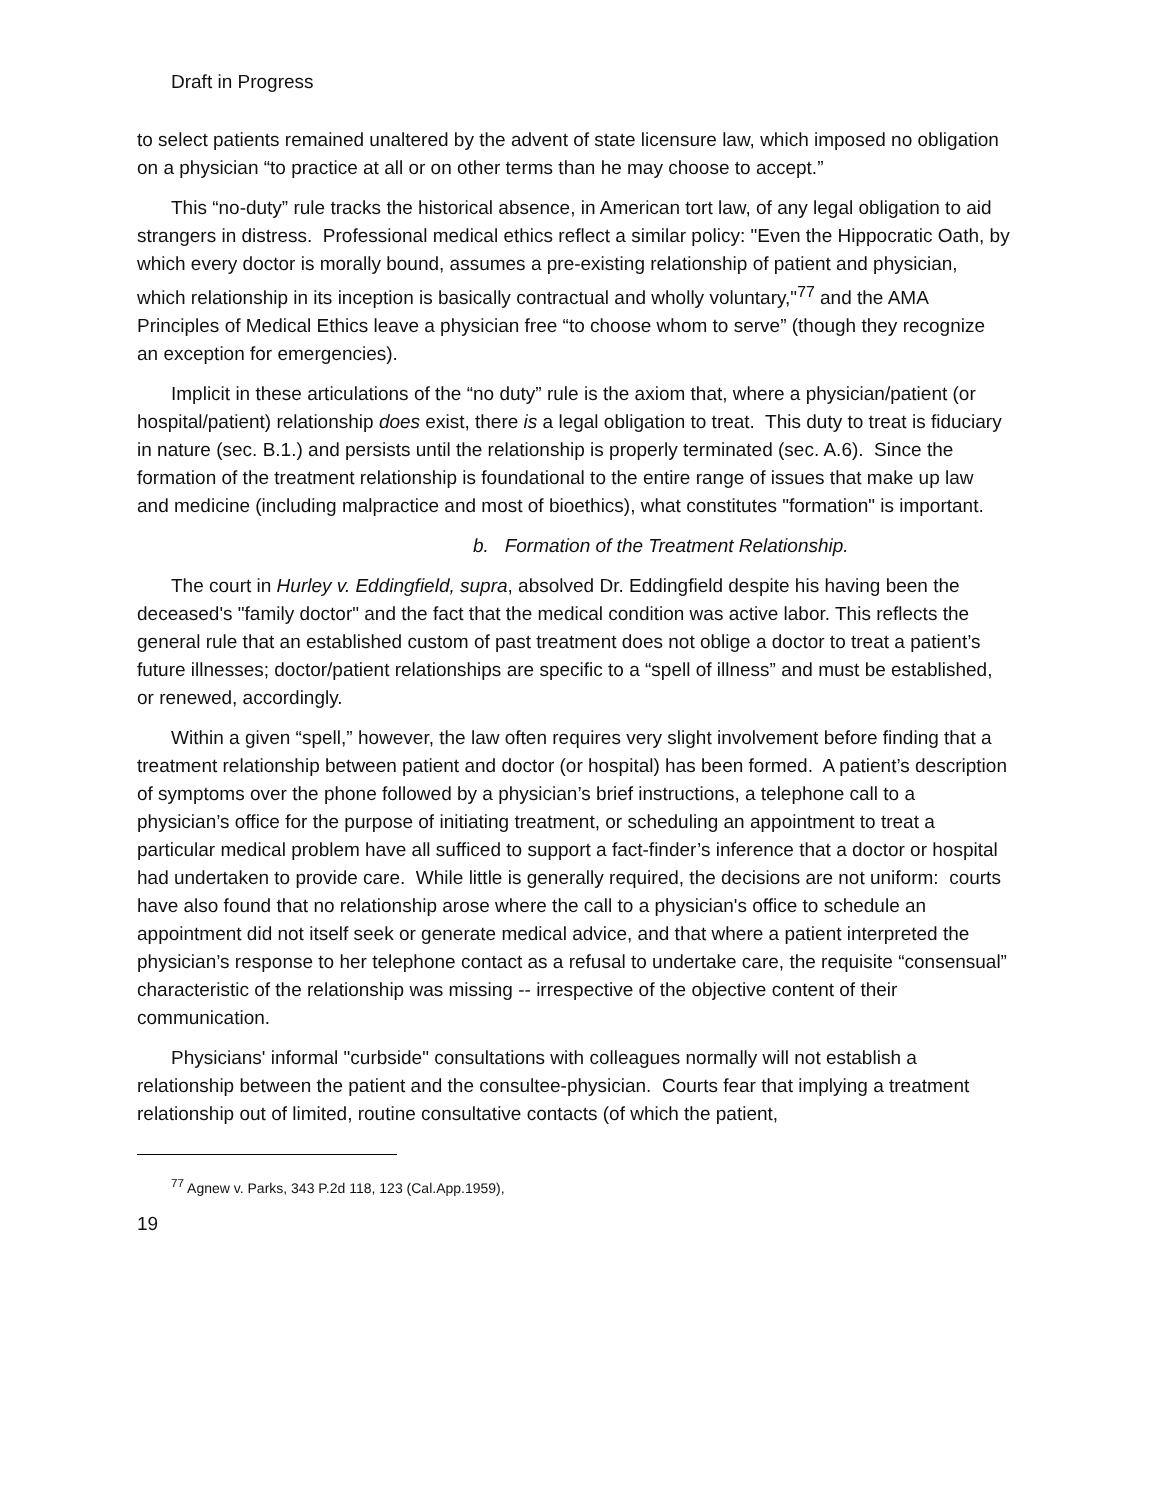Draft in Progress
to select patients remained unaltered by the advent of state licensure law, which imposed no obligation on a physician “to practice at all or on other terms than he may choose to accept.”
This “no-duty” rule tracks the historical absence, in American tort law, of any legal obligation to aid strangers in distress. Professional medical ethics reflect a similar policy: "Even the Hippocratic Oath, by which every doctor is morally bound, assumes a pre-existing relationship of patient and physician, which relationship in its inception is basically contractual and wholly voluntary,"<sup>77</sup> and the AMA Principles of Medical Ethics leave a physician free “to choose whom to serve” (though they recognize an exception for emergencies).
Implicit in these articulations of the “no duty” rule is the axiom that, where a physician/patient (or hospital/patient) relationship does exist, there is a legal obligation to treat. This duty to treat is fiduciary in nature (sec. B.1.) and persists until the relationship is properly terminated (sec. A.6). Since the formation of the treatment relationship is foundational to the entire range of issues that make up law and medicine (including malpractice and most of bioethics), what constitutes "formation" is important.
b. Formation of the Treatment Relationship.
The court in Hurley v. Eddingfield, supra, absolved Dr. Eddingfield despite his having been the deceased's "family doctor" and the fact that the medical condition was active labor. This reflects the general rule that an established custom of past treatment does not oblige a doctor to treat a patient’s future illnesses; doctor/patient relationships are specific to a “spell of illness” and must be established, or renewed, accordingly.
Within a given “spell,” however, the law often requires very slight involvement before finding that a treatment relationship between patient and doctor (or hospital) has been formed. A patient’s description of symptoms over the phone followed by a physician’s brief instructions, a telephone call to a physician’s office for the purpose of initiating treatment, or scheduling an appointment to treat a particular medical problem have all sufficed to support a fact-finder’s inference that a doctor or hospital had undertaken to provide care. While little is generally required, the decisions are not uniform: courts have also found that no relationship arose where the call to a physician's office to schedule an appointment did not itself seek or generate medical advice, and that where a patient interpreted the physician’s response to her telephone contact as a refusal to undertake care, the requisite “consensual” characteristic of the relationship was missing -- irrespective of the objective content of their communication.
Physicians' informal "curbside" consultations with colleagues normally will not establish a relationship between the patient and the consultee-physician. Courts fear that implying a treatment relationship out of limited, routine consultative contacts (of which the patient,
<sup>77</sup> Agnew v. Parks, 343 P.2d 118, 123 (Cal.App.1959),
19